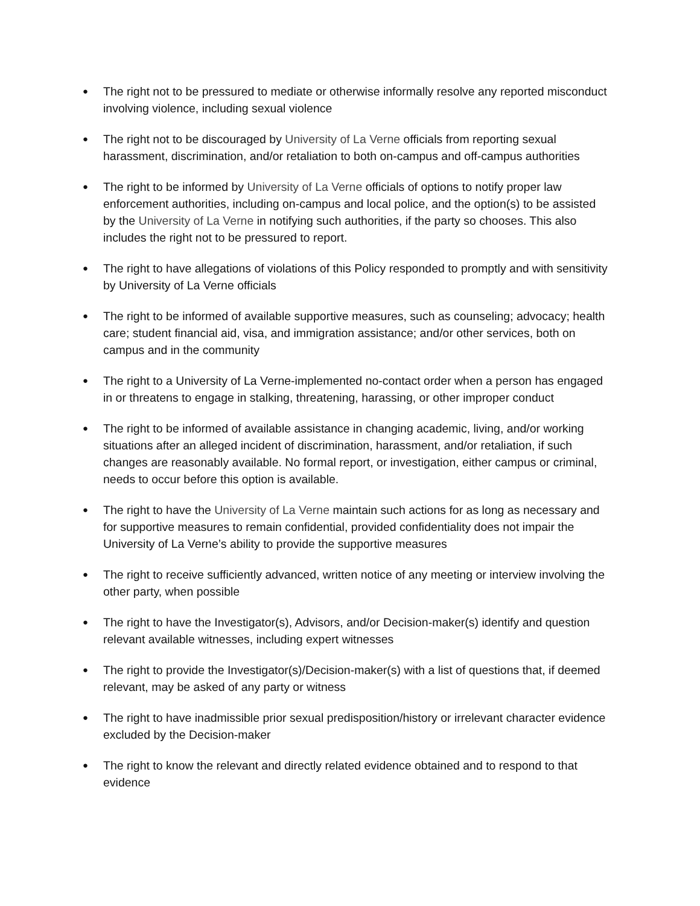● The right not to be pressured to mediate or otherwise informally resolve any reported misconduct involving violence, including sexual violence
● The right not to be discouraged by University of La Verne officials from reporting sexual harassment, discrimination, and/or retaliation to both on-campus and off-campus authorities
● The right to be informed by University of La Verne officials of options to notify proper law enforcement authorities, including on-campus and local police, and the option(s) to be assisted by the University of La Verne in notifying such authorities, if the party so chooses. This also includes the right not to be pressured to report.
● The right to have allegations of violations of this Policy responded to promptly and with sensitivity by University of La Verne officials
● The right to be informed of available supportive measures, such as counseling; advocacy; health care; student financial aid, visa, and immigration assistance; and/or other services, both on campus and in the community
● The right to a University of La Verne-implemented no-contact order when a person has engaged in or threatens to engage in stalking, threatening, harassing, or other improper conduct
● The right to be informed of available assistance in changing academic, living, and/or working situations after an alleged incident of discrimination, harassment, and/or retaliation, if such changes are reasonably available. No formal report, or investigation, either campus or criminal, needs to occur before this option is available.
● The right to have the University of La Verne maintain such actions for as long as necessary and for supportive measures to remain confidential, provided confidentiality does not impair the University of La Verne’s ability to provide the supportive measures
● The right to receive sufficiently advanced, written notice of any meeting or interview involving the other party, when possible
● The right to have the Investigator(s), Advisors, and/or Decision-maker(s) identify and question relevant available witnesses, including expert witnesses
● The right to provide the Investigator(s)/Decision-maker(s) with a list of questions that, if deemed relevant, may be asked of any party or witness
● The right to have inadmissible prior sexual predisposition/history or irrelevant character evidence excluded by the Decision-maker
● The right to know the relevant and directly related evidence obtained and to respond to that evidence